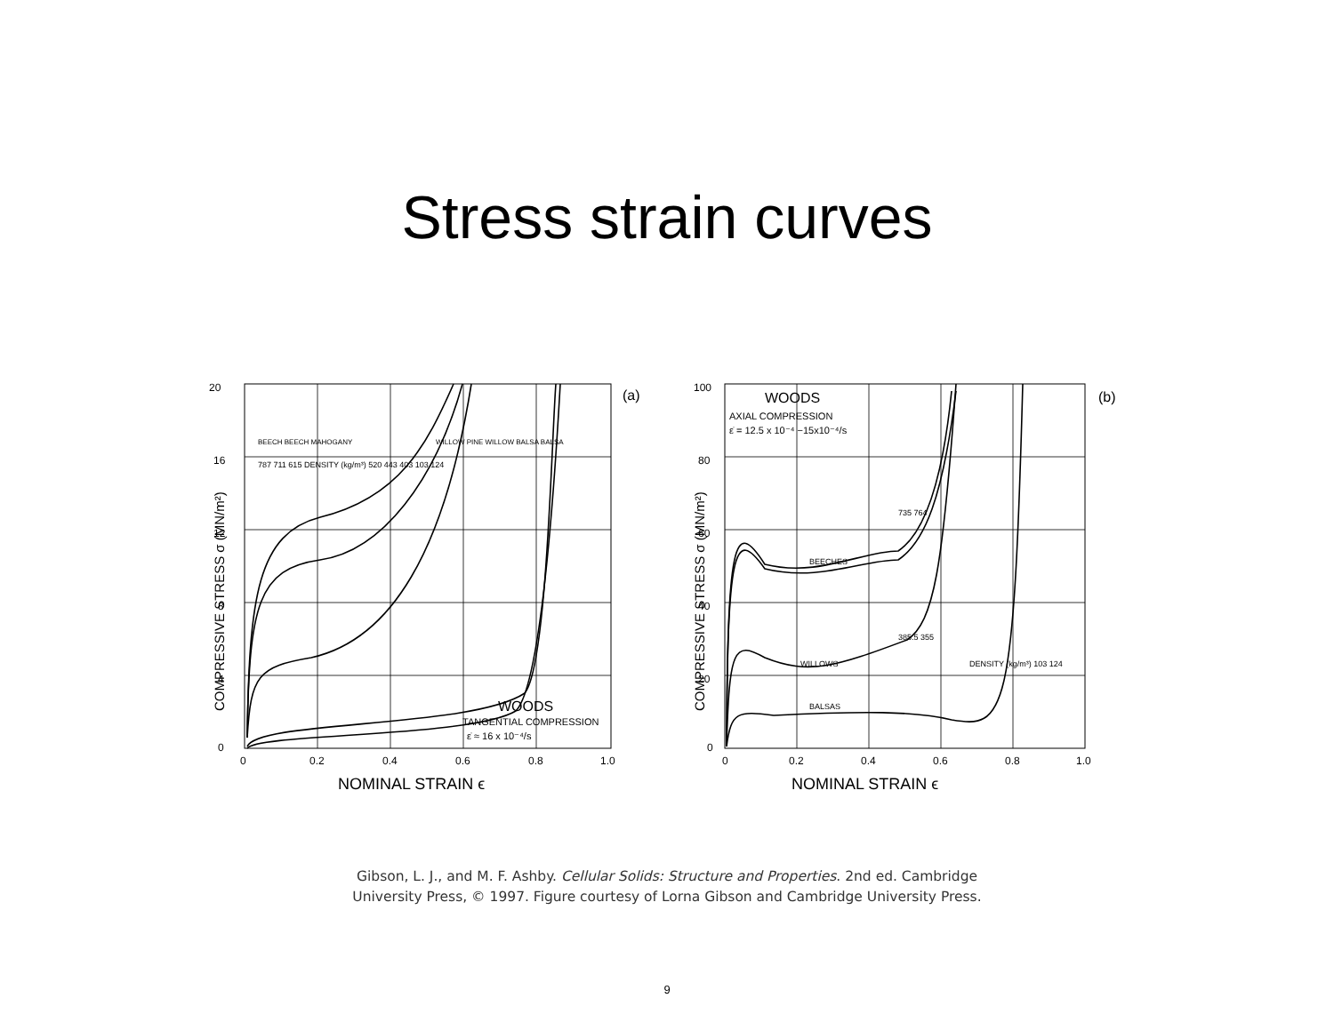Stress strain curves
20
16
12
8
4
0
0
0.2
0.4
0.6
0.8
1.0
NOMINAL STRAIN ϵ
(a)
787 711 615 DENSITY (kg/m³) 520 443 403 103 124
BEECH BEECH MAHOGANY
WILLOW PINE WILLOW BALSA BALSA
WOODS
TANGENTIAL COMPRESSION
ε̇ ≈ 16 x 10⁻⁴/s
COMPRESSIVE STRESS σ (MN/m²)
100
80
60
40
20
0
0
0.2
0.4
0.6
0.8
1.0
NOMINAL STRAIN ϵ
(b)
WOODS
AXIAL COMPRESSION
ε̇ = 12.5 x 10⁻⁴ −15x10⁻⁴/s
735 764
BEECHES
385.5 355
WILLOWS
BALSAS
DENSITY (kg/m³) 103 124
COMPRESSIVE STRESS σ (MN/m²)
Gibson, L. J., and M. F. Ashby. Cellular Solids: Structure and Properties. 2nd ed. Cambridge
University Press, © 1997. Figure courtesy of Lorna Gibson and Cambridge University Press.
9